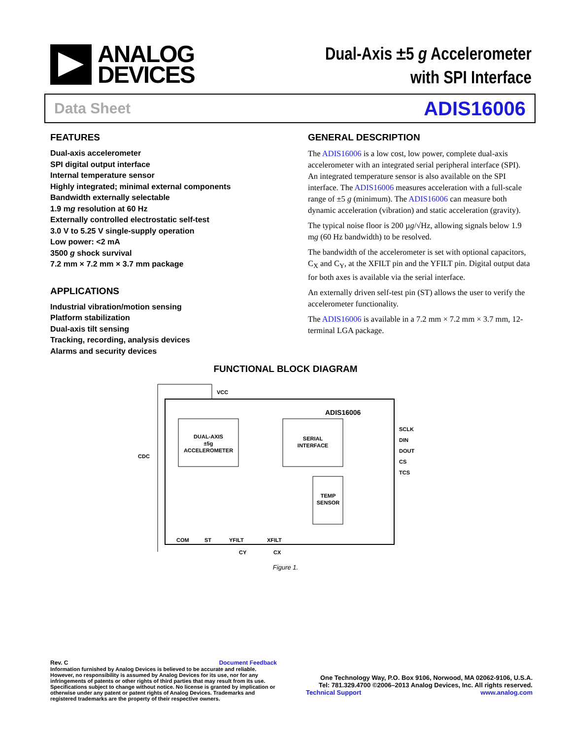ANALOG
DEVICES
Dual-Axis ±5 g Accelerometer
with SPI Interface
Data Sheet ADIS16006
FEATURES
Dual-axis accelerometer
SPI digital output interface
Internal temperature sensor
Highly integrated; minimal external components
Bandwidth externally selectable
1.9 mg resolution at 60 Hz
Externally controlled electrostatic self-test
3.0 V to 5.25 V single-supply operation
Low power: <2 mA
3500 g shock survival
7.2 mm × 7.2 mm × 3.7 mm package
APPLICATIONS
Industrial vibration/motion sensing
Platform stabilization
Dual-axis tilt sensing
Tracking, recording, analysis devices
Alarms and security devices
GENERAL DESCRIPTION
The ADIS16006 is a low cost, low power, complete dual-axis accelerometer with an integrated serial peripheral interface (SPI). An integrated temperature sensor is also available on the SPI interface. The ADIS16006 measures acceleration with a full-scale range of ±5 g (minimum). The ADIS16006 can measure both dynamic acceleration (vibration) and static acceleration (gravity).
The typical noise floor is 200 µg/√Hz, allowing signals below 1.9 mg (60 Hz bandwidth) to be resolved.
The bandwidth of the accelerometer is set with optional capacitors, C<sub>X</sub> and C<sub>Y</sub>, at the XFILT pin and the YFILT pin. Digital output data for both axes is available via the serial interface.
An externally driven self-test pin (ST) allows the user to verify the accelerometer functionality.
The ADIS16006 is available in a 7.2 mm × 7.2 mm × 3.7 mm, 12-terminal LGA package.
FUNCTIONAL BLOCK DIAGRAM
VCC
ADIS16006
DUAL-AXIS
±5g
ACCELEROMETER
SERIAL
INTERFACE
TEMP
SENSOR
SCLK
DIN
DOUT
CS
TCS
CDC
COM
ST
YFILT
XFILT
CY
CX
Figure 1.
Rev. C Document Feedback
Information furnished by Analog Devices is believed to be accurate and reliable. However, no responsibility is assumed by Analog Devices for its use, nor for any infringements of patents or other rights of third parties that may result from its use. Specifications subject to change without notice. No license is granted by implication or otherwise under any patent or patent rights of Analog Devices. Trademarks and registered trademarks are the property of their respective owners.
One Technology Way, P.O. Box 9106, Norwood, MA 02062-9106, U.S.A.
Tel: 781.329.4700 ©2006–2013 Analog Devices, Inc. All rights reserved.
Technical Support www.analog.com